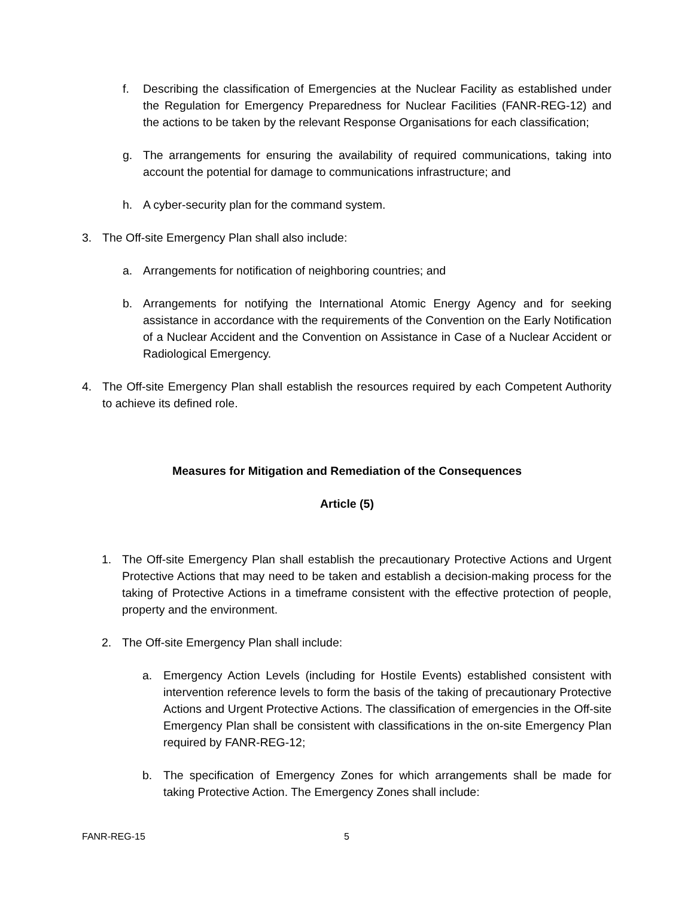f. Describing the classification of Emergencies at the Nuclear Facility as established under the Regulation for Emergency Preparedness for Nuclear Facilities (FANR-REG-12) and the actions to be taken by the relevant Response Organisations for each classification;
g. The arrangements for ensuring the availability of required communications, taking into account the potential for damage to communications infrastructure; and
h. A cyber-security plan for the command system.
3. The Off-site Emergency Plan shall also include:
a. Arrangements for notification of neighboring countries; and
b. Arrangements for notifying the International Atomic Energy Agency and for seeking assistance in accordance with the requirements of the Convention on the Early Notification of a Nuclear Accident and the Convention on Assistance in Case of a Nuclear Accident or Radiological Emergency.
4. The Off-site Emergency Plan shall establish the resources required by each Competent Authority to achieve its defined role.
Measures for Mitigation and Remediation of the Consequences
Article (5)
1. The Off-site Emergency Plan shall establish the precautionary Protective Actions and Urgent Protective Actions that may need to be taken and establish a decision-making process for the taking of Protective Actions in a timeframe consistent with the effective protection of people, property and the environment.
2. The Off-site Emergency Plan shall include:
a. Emergency Action Levels (including for Hostile Events) established consistent with intervention reference levels to form the basis of the taking of precautionary Protective Actions and Urgent Protective Actions. The classification of emergencies in the Off-site Emergency Plan shall be consistent with classifications in the on-site Emergency Plan required by FANR-REG-12;
b. The specification of Emergency Zones for which arrangements shall be made for taking Protective Action. The Emergency Zones shall include:
FANR-REG-15 5